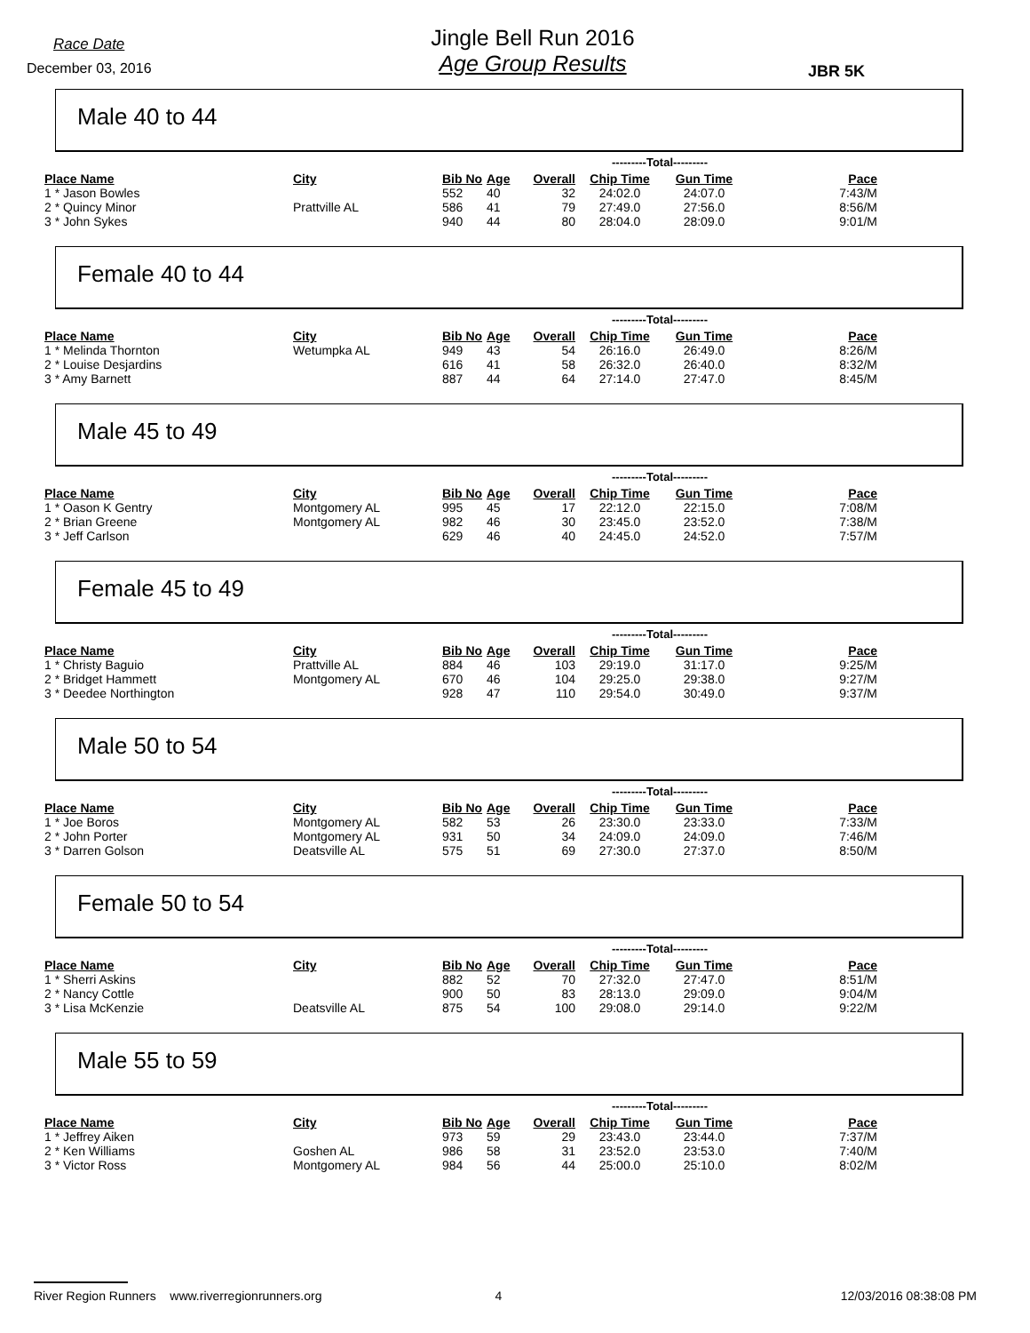Race Date
December 03, 2016
Jingle Bell Run 2016
Age Group Results
JBR 5K
Male 40 to 44
| | | | | | ---------Total--------- | | |
| Place Name | City | Bib No | Age | Overall | Chip Time | Gun Time | Pace |
| 1 * Jason Bowles | | 552 | 40 | 32 | 24:02.0 | 24:07.0 | 7:43/M |
| 2 * Quincy Minor | Prattville AL | 586 | 41 | 79 | 27:49.0 | 27:56.0 | 8:56/M |
| 3 * John Sykes | | 940 | 44 | 80 | 28:04.0 | 28:09.0 | 9:01/M |
Female 40 to 44
| | | | | | ---------Total--------- | | |
| Place Name | City | Bib No | Age | Overall | Chip Time | Gun Time | Pace |
| 1 * Melinda Thornton | Wetumpka AL | 949 | 43 | 54 | 26:16.0 | 26:49.0 | 8:26/M |
| 2 * Louise Desjardins | | 616 | 41 | 58 | 26:32.0 | 26:40.0 | 8:32/M |
| 3 * Amy Barnett | | 887 | 44 | 64 | 27:14.0 | 27:47.0 | 8:45/M |
Male 45 to 49
| | | | | | ---------Total--------- | | |
| Place Name | City | Bib No | Age | Overall | Chip Time | Gun Time | Pace |
| 1 * Oason K Gentry | Montgomery AL | 995 | 45 | 17 | 22:12.0 | 22:15.0 | 7:08/M |
| 2 * Brian Greene | Montgomery AL | 982 | 46 | 30 | 23:45.0 | 23:52.0 | 7:38/M |
| 3 * Jeff Carlson | | 629 | 46 | 40 | 24:45.0 | 24:52.0 | 7:57/M |
Female 45 to 49
| | | | | | ---------Total--------- | | |
| Place Name | City | Bib No | Age | Overall | Chip Time | Gun Time | Pace |
| 1 * Christy Baguio | Prattville AL | 884 | 46 | 103 | 29:19.0 | 31:17.0 | 9:25/M |
| 2 * Bridget Hammett | Montgomery AL | 670 | 46 | 104 | 29:25.0 | 29:38.0 | 9:27/M |
| 3 * Deedee Northington | | 928 | 47 | 110 | 29:54.0 | 30:49.0 | 9:37/M |
Male 50 to 54
| | | | | | ---------Total--------- | | |
| Place Name | City | Bib No | Age | Overall | Chip Time | Gun Time | Pace |
| 1 * Joe Boros | Montgomery AL | 582 | 53 | 26 | 23:30.0 | 23:33.0 | 7:33/M |
| 2 * John Porter | Montgomery AL | 931 | 50 | 34 | 24:09.0 | 24:09.0 | 7:46/M |
| 3 * Darren Golson | Deatsville AL | 575 | 51 | 69 | 27:30.0 | 27:37.0 | 8:50/M |
Female 50 to 54
| | | | | | ---------Total--------- | | |
| Place Name | City | Bib No | Age | Overall | Chip Time | Gun Time | Pace |
| 1 * Sherri Askins | | 882 | 52 | 70 | 27:32.0 | 27:47.0 | 8:51/M |
| 2 * Nancy Cottle | | 900 | 50 | 83 | 28:13.0 | 29:09.0 | 9:04/M |
| 3 * Lisa McKenzie | Deatsville AL | 875 | 54 | 100 | 29:08.0 | 29:14.0 | 9:22/M |
Male 55 to 59
| | | | | | ---------Total--------- | | |
| Place Name | City | Bib No | Age | Overall | Chip Time | Gun Time | Pace |
| 1 * Jeffrey Aiken | | 973 | 59 | 29 | 23:43.0 | 23:44.0 | 7:37/M |
| 2 * Ken Williams | Goshen AL | 986 | 58 | 31 | 23:52.0 | 23:53.0 | 7:40/M |
| 3 * Victor Ross | Montgomery AL | 984 | 56 | 44 | 25:00.0 | 25:10.0 | 8:02/M |
River Region Runners www.riverregionrunners.org 4 12/03/2016 08:38:08 PM